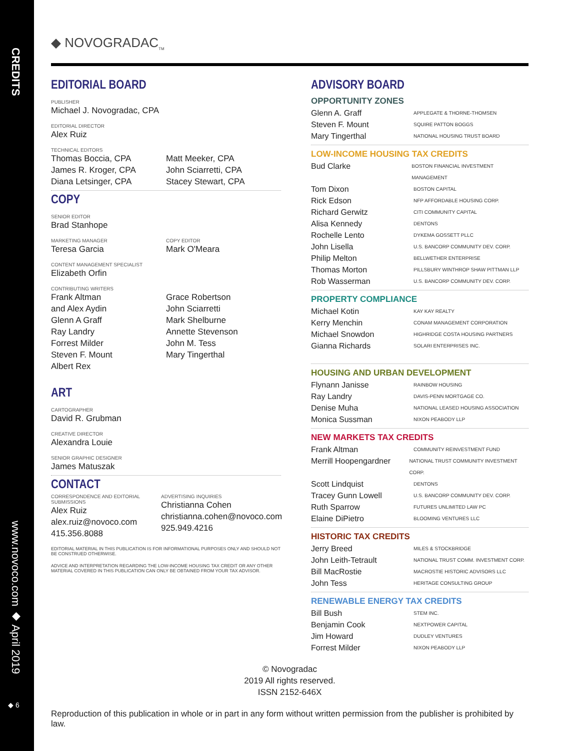CREDITS
www.novoco.com ◆ April 2019
◆ 6
◆ NOVOGRADAC<sub>TM</sub>
EDITORIAL BOARD
PUBLISHER
Michael J. Novogradac, CPA
EDITORIAL DIRECTOR
Alex Ruiz
TECHNICAL EDITORS
Thomas Boccia, CPA
James R. Kroger, CPA
Diana Letsinger, CPA
Matt Meeker, CPA
John Sciarretti, CPA
Stacey Stewart, CPA
COPY
SENIOR EDITOR
Brad Stanhope
MARKETING MANAGER
Teresa Garcia
COPY EDITOR
Mark O'Meara
CONTENT MANAGEMENT SPECIALIST
Elizabeth Orfin
CONTRIBUTING WRITERS
Frank Altman
and Alex Aydin
Glenn A Graff
Ray Landry
Forrest Milder
Steven F. Mount
Albert Rex
Grace Robertson
John Sciarretti
Mark Shelburne
Annette Stevenson
John M. Tess
Mary Tingerthal
ART
CARTOGRAPHER
David R. Grubman
CREATIVE DIRECTOR
Alexandra Louie
SENIOR GRAPHIC DESIGNER
James Matuszak
CONTACT
CORRESPONDENCE AND EDITORIAL SUBMISSIONS
Alex Ruiz
alex.ruiz@novoco.com
415.356.8088
ADVERTISING INQUIRIES
Christianna Cohen
christianna.cohen@novoco.com
925.949.4216
EDITORIAL MATERIAL IN THIS PUBLICATION IS FOR INFORMATIONAL PURPOSES ONLY AND SHOULD NOT BE CONSTRUED OTHERWISE.
ADVICE AND INTERPRETATION REGARDING THE LOW-INCOME HOUSING TAX CREDIT OR ANY OTHER MATERIAL COVERED IN THIS PUBLICATION CAN ONLY BE OBTAINED FROM YOUR TAX ADVISOR.
ADVISORY BOARD
OPPORTUNITY ZONES
Glenn A. Graff APPLEGATE & THORNE-THOMSEN
Steven F. Mount SQUIRE PATTON BOGGS
Mary Tingerthal NATIONAL HOUSING TRUST BOARD
LOW-INCOME HOUSING TAX CREDITS
Bud Clarke BOSTON FINANCIAL INVESTMENT MANAGEMENT
Tom Dixon BOSTON CAPITAL
Rick Edson NFP AFFORDABLE HOUSING CORP.
Richard Gerwitz CITI COMMUNITY CAPITAL
Alisa Kennedy DENTONS
Rochelle Lento DYKEMA GOSSETT PLLC
John Lisella U.S. BANCORP COMMUNITY DEV. CORP.
Philip Melton BELLWETHER ENTERPRISE
Thomas Morton PILLSBURY WINTHROP SHAW PITTMAN LLP
Rob Wasserman U.S. BANCORP COMMUNITY DEV. CORP.
PROPERTY COMPLIANCE
Michael Kotin KAY KAY REALTY
Kerry Menchin CONAM MANAGEMENT CORPORATION
Michael Snowdon HIGHRIDGE COSTA HOUSING PARTNERS
Gianna Richards SOLARI ENTERPRISES INC.
HOUSING AND URBAN DEVELOPMENT
Flynann Janisse RAINBOW HOUSING
Ray Landry DAVIS-PENN MORTGAGE CO.
Denise Muha NATIONAL LEASED HOUSING ASSOCIATION
Monica Sussman NIXON PEABODY LLP
NEW MARKETS TAX CREDITS
Frank Altman COMMUNITY REINVESTMENT FUND
Merrill Hoopengardner NATIONAL TRUST COMMUNITY INVESTMENT CORP.
Scott Lindquist DENTONS
Tracey Gunn Lowell U.S. BANCORP COMMUNITY DEV. CORP.
Ruth Sparrow FUTURES UNLIMITED LAW PC
Elaine DiPietro BLOOMING VENTURES LLC
HISTORIC TAX CREDITS
Jerry Breed MILES & STOCKBRIDGE
John Leith-Tetrault NATIONAL TRUST COMM. INVESTMENT CORP.
Bill MacRostie MACROSTIE HISTORIC ADVISORS LLC
John Tess HERITAGE CONSULTING GROUP
RENEWABLE ENERGY TAX CREDITS
Bill Bush STEM INC.
Benjamin Cook NEXTPOWER CAPITAL
Jim Howard DUDLEY VENTURES
Forrest Milder NIXON PEABODY LLP
© Novogradac
2019 All rights reserved.
ISSN 2152-646X
Reproduction of this publication in whole or in part in any form without written permission from the publisher is prohibited by law.